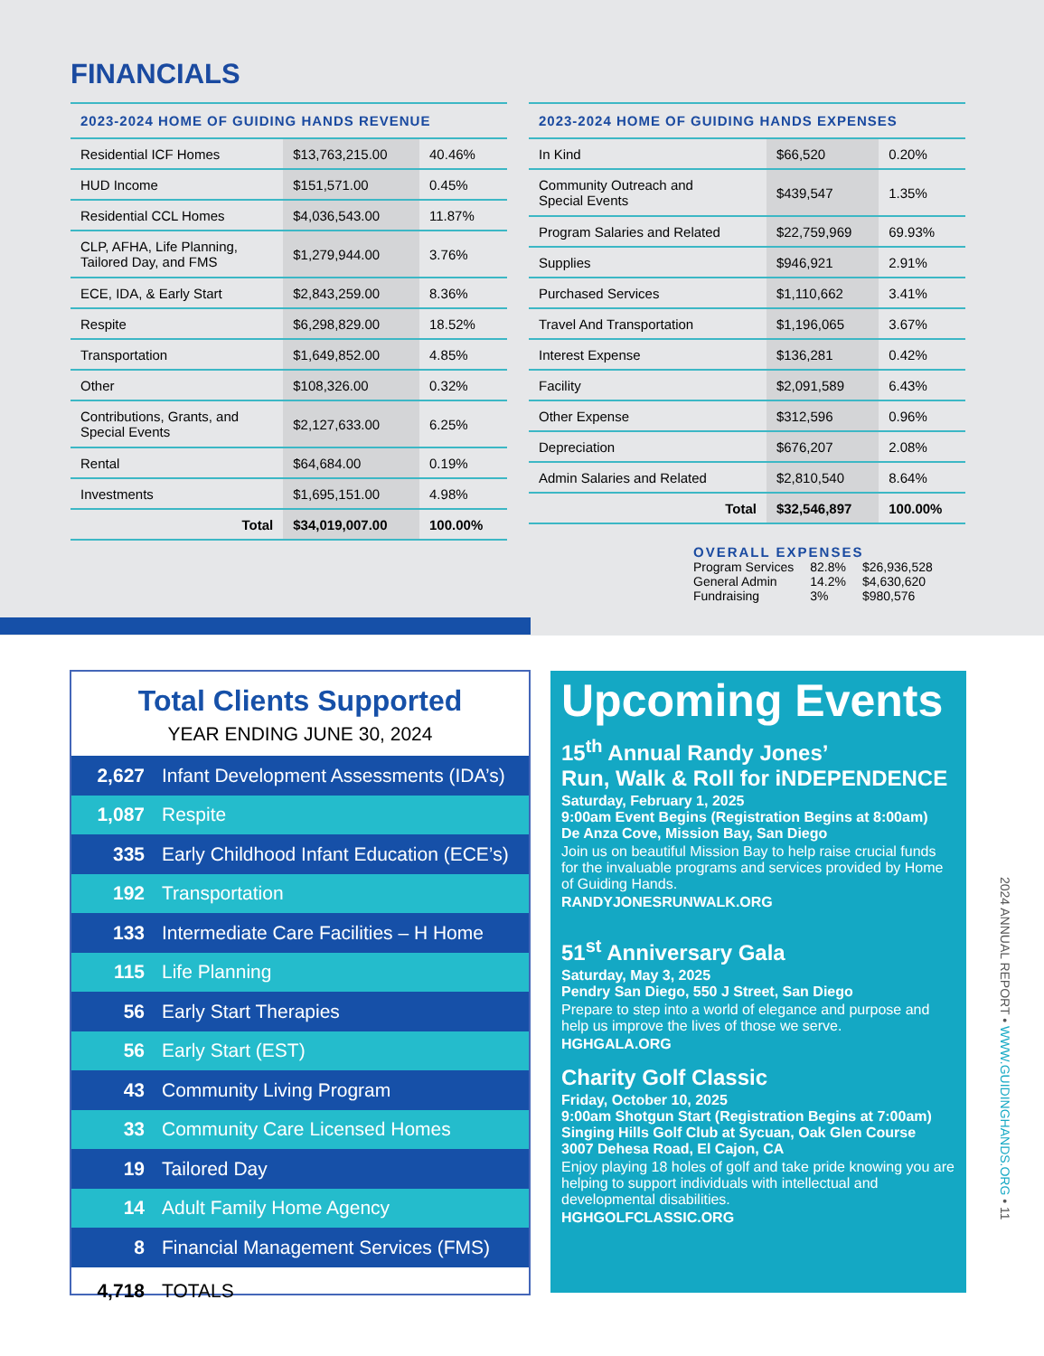FINANCIALS
2023-2024 HOME OF GUIDING HANDS REVENUE
| Residential ICF Homes | $13,763,215.00 | 40.46% |
| HUD Income | $151,571.00 | 0.45% |
| Residential CCL Homes | $4,036,543.00 | 11.87% |
| CLP, AFHA, Life Planning, Tailored Day, and FMS | $1,279,944.00 | 3.76% |
| ECE, IDA, & Early Start | $2,843,259.00 | 8.36% |
| Respite | $6,298,829.00 | 18.52% |
| Transportation | $1,649,852.00 | 4.85% |
| Other | $108,326.00 | 0.32% |
| Contributions, Grants, and Special Events | $2,127,633.00 | 6.25% |
| Rental | $64,684.00 | 0.19% |
| Investments | $1,695,151.00 | 4.98% |
| Total | $34,019,007.00 | 100.00% |
2023-2024 HOME OF GUIDING HANDS EXPENSES
| In Kind | $66,520 | 0.20% |
| Community Outreach and Special Events | $439,547 | 1.35% |
| Program Salaries and Related | $22,759,969 | 69.93% |
| Supplies | $946,921 | 2.91% |
| Purchased Services | $1,110,662 | 3.41% |
| Travel And Transportation | $1,196,065 | 3.67% |
| Interest Expense | $136,281 | 0.42% |
| Facility | $2,091,589 | 6.43% |
| Other Expense | $312,596 | 0.96% |
| Depreciation | $676,207 | 2.08% |
| Admin Salaries and Related | $2,810,540 | 8.64% |
| Total | $32,546,897 | 100.00% |
OVERALL EXPENSES
| Program Services | 82.8% | $26,936,528 |
| General Admin | 14.2% | $4,630,620 |
| Fundraising | 3% | $980,576 |
Total Clients Supported
YEAR ENDING JUNE 30, 2024
| 2,627 | Infant Development Assessments (IDA’s) |
| 1,087 | Respite |
| 335 | Early Childhood Infant Education (ECE’s) |
| 192 | Transportation |
| 133 | Intermediate Care Facilities – H Home |
| 115 | Life Planning |
| 56 | Early Start Therapies |
| 56 | Early Start (EST) |
| 43 | Community Living Program |
| 33 | Community Care Licensed Homes |
| 19 | Tailored Day |
| 14 | Adult Family Home Agency |
| 8 | Financial Management Services (FMS) |
| 4,718 | TOTALS |
Upcoming Events
15<sup>th</sup> Annual Randy Jones’
Run, Walk & Roll for iNDEPENDENCE
Saturday, February 1, 2025
9:00am Event Begins (Registration Begins at 8:00am)
De Anza Cove, Mission Bay, San Diego
Join us on beautiful Mission Bay to help raise crucial funds for the invaluable programs and services provided by Home of Guiding Hands.
RANDYJONESRUNWALK.ORG
51<sup>st</sup> Anniversary Gala
Saturday, May 3, 2025
Pendry San Diego, 550 J Street, San Diego
Prepare to step into a world of elegance and purpose and help us improve the lives of those we serve.
HGHGALA.ORG
Charity Golf Classic
Friday, October 10, 2025
9:00am Shotgun Start (Registration Begins at 7:00am)
Singing Hills Golf Club at Sycuan, Oak Glen Course
3007 Dehesa Road, El Cajon, CA
Enjoy playing 18 holes of golf and take pride knowing you are helping to support individuals with intellectual and developmental disabilities.
HGHGOLFCLASSIC.ORG
2024 ANNUAL REPORT • WWW.GUIDINGHANDS.ORG • 11